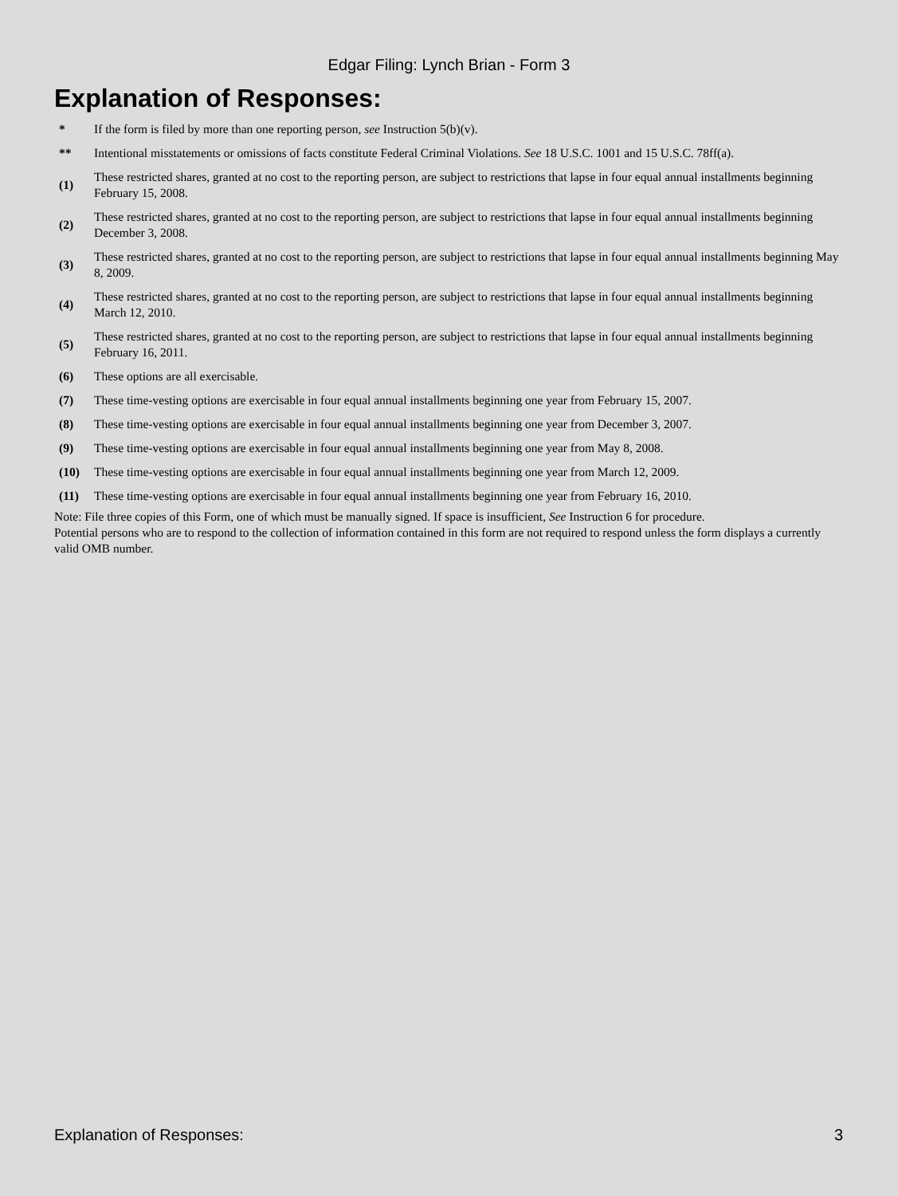Edgar Filing: Lynch Brian - Form 3
Explanation of Responses:
| * | If the form is filed by more than one reporting person, see Instruction 5(b)(v). |
| ** | Intentional misstatements or omissions of facts constitute Federal Criminal Violations. See 18 U.S.C. 1001 and 15 U.S.C. 78ff(a). |
| (1) | These restricted shares, granted at no cost to the reporting person, are subject to restrictions that lapse in four equal annual installments beginning February 15, 2008. |
| (2) | These restricted shares, granted at no cost to the reporting person, are subject to restrictions that lapse in four equal annual installments beginning December 3, 2008. |
| (3) | These restricted shares, granted at no cost to the reporting person, are subject to restrictions that lapse in four equal annual installments beginning May 8, 2009. |
| (4) | These restricted shares, granted at no cost to the reporting person, are subject to restrictions that lapse in four equal annual installments beginning March 12, 2010. |
| (5) | These restricted shares, granted at no cost to the reporting person, are subject to restrictions that lapse in four equal annual installments beginning February 16, 2011. |
| (6) | These options are all exercisable. |
| (7) | These time-vesting options are exercisable in four equal annual installments beginning one year from February 15, 2007. |
| (8) | These time-vesting options are exercisable in four equal annual installments beginning one year from December 3, 2007. |
| (9) | These time-vesting options are exercisable in four equal annual installments beginning one year from May 8, 2008. |
| (10) | These time-vesting options are exercisable in four equal annual installments beginning one year from March 12, 2009. |
| (11) | These time-vesting options are exercisable in four equal annual installments beginning one year from February 16, 2010. |
Note: File three copies of this Form, one of which must be manually signed. If space is insufficient, See Instruction 6 for procedure.
Potential persons who are to respond to the collection of information contained in this form are not required to respond unless the form displays a currently valid OMB number.
Explanation of Responses: 3